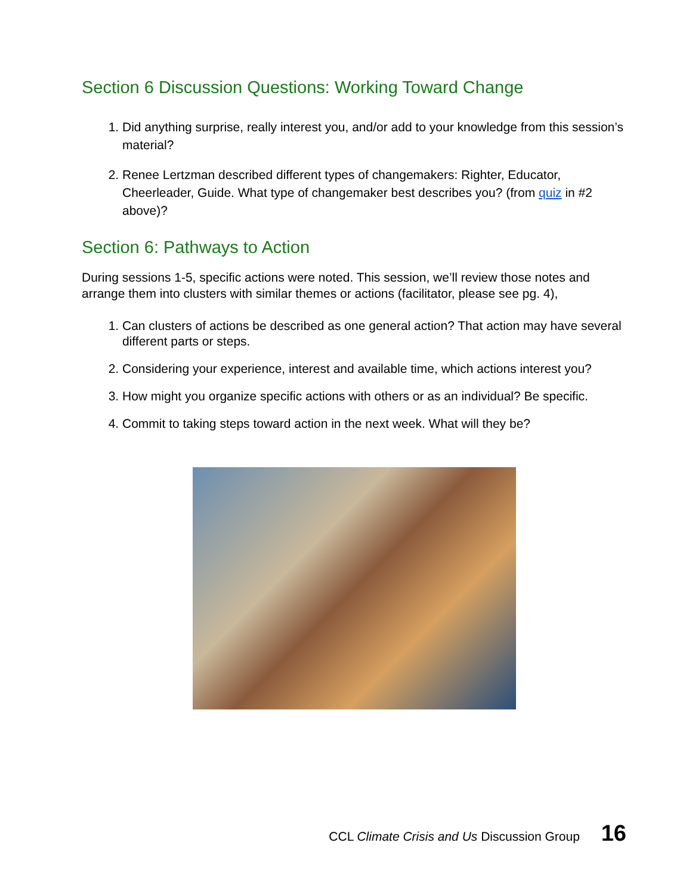Section 6 Discussion Questions: Working Toward Change
1. Did anything surprise, really interest you, and/or add to your knowledge from this session’s material?
2. Renee Lertzman described different types of changemakers: Righter, Educator, Cheerleader, Guide. What type of changemaker best describes you? (from quiz in #2 above)?
Section 6: Pathways to Action
During sessions 1-5, specific actions were noted. This session, we’ll review those notes and arrange them into clusters with similar themes or actions (facilitator, please see pg. 4),
1. Can clusters of actions be described as one general action? That action may have several different parts or steps.
2. Considering your experience, interest and available time, which actions interest you?
3. How might you organize specific actions with others or as an individual? Be specific.
4. Commit to taking steps toward action in the next week. What will they be?
CCL Climate Crisis and Us Discussion Group 16